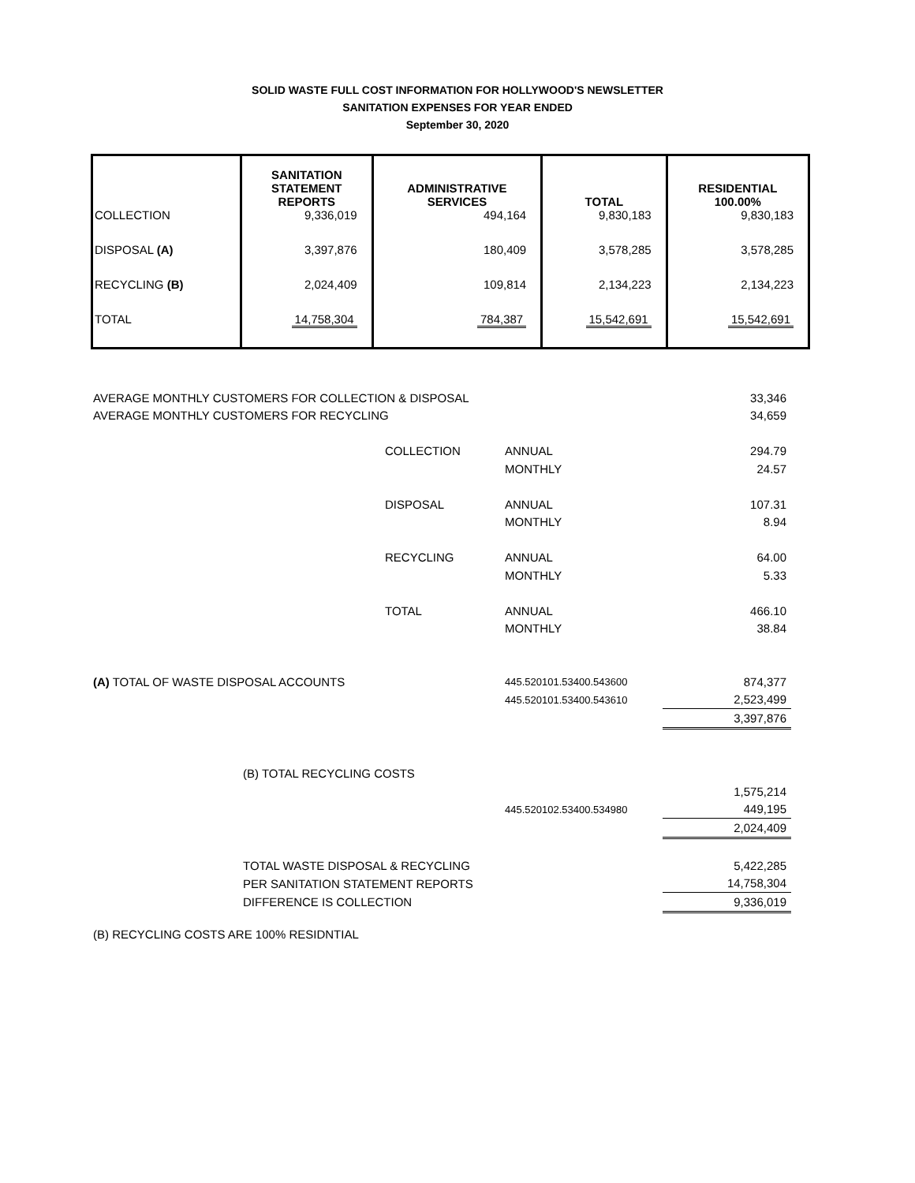SOLID WASTE FULL COST INFORMATION FOR HOLLYWOOD'S NEWSLETTER
SANITATION EXPENSES FOR YEAR ENDED
September 30, 2020
| | SANITATION STATEMENT REPORTS | ADMINISTRATIVE SERVICES | TOTAL | RESIDENTIAL 100.00% |
| --- | --- | --- | --- | --- |
| COLLECTION | 9,336,019 | 494,164 | 9,830,183 | 9,830,183 |
| DISPOSAL (A) | 3,397,876 | 180,409 | 3,578,285 | 3,578,285 |
| RECYCLING (B) | 2,024,409 | 109,814 | 2,134,223 | 2,134,223 |
| TOTAL | 14,758,304 | 784,387 | 15,542,691 | 15,542,691 |
| AVERAGE MONTHLY CUSTOMERS FOR COLLECTION & DISPOSAL | | | | 33,346 |
| AVERAGE MONTHLY CUSTOMERS FOR RECYCLING | | | | 34,659 |
| | | COLLECTION | ANNUAL | 294.79 |
| | | | MONTHLY | 24.57 |
| | | DISPOSAL | ANNUAL | 107.31 |
| | | | MONTHLY | 8.94 |
| | | RECYCLING | ANNUAL | 64.00 |
| | | | MONTHLY | 5.33 |
| | | TOTAL | ANNUAL | 466.10 |
| | | | MONTHLY | 38.84 |
| (A) TOTAL OF WASTE DISPOSAL ACCOUNTS | | | 445.520101.53400.543600 | 874,377 |
| | | | 445.520101.53400.543610 | 2,523,499 |
| | | | | 3,397,876 |
| | (B) TOTAL RECYCLING COSTS | | | |
| | | | | 1,575,214 |
| | | | 445.520102.53400.534980 | 449,195 |
| | | | | 2,024,409 |
| | TOTAL WASTE DISPOSAL & RECYCLING | | | 5,422,285 |
| | PER SANITATION STATEMENT REPORTS | | | 14,758,304 |
| | DIFFERENCE IS COLLECTION | | | 9,336,019 |
| (B) RECYCLING COSTS ARE 100% RESIDNTIAL | | | | |